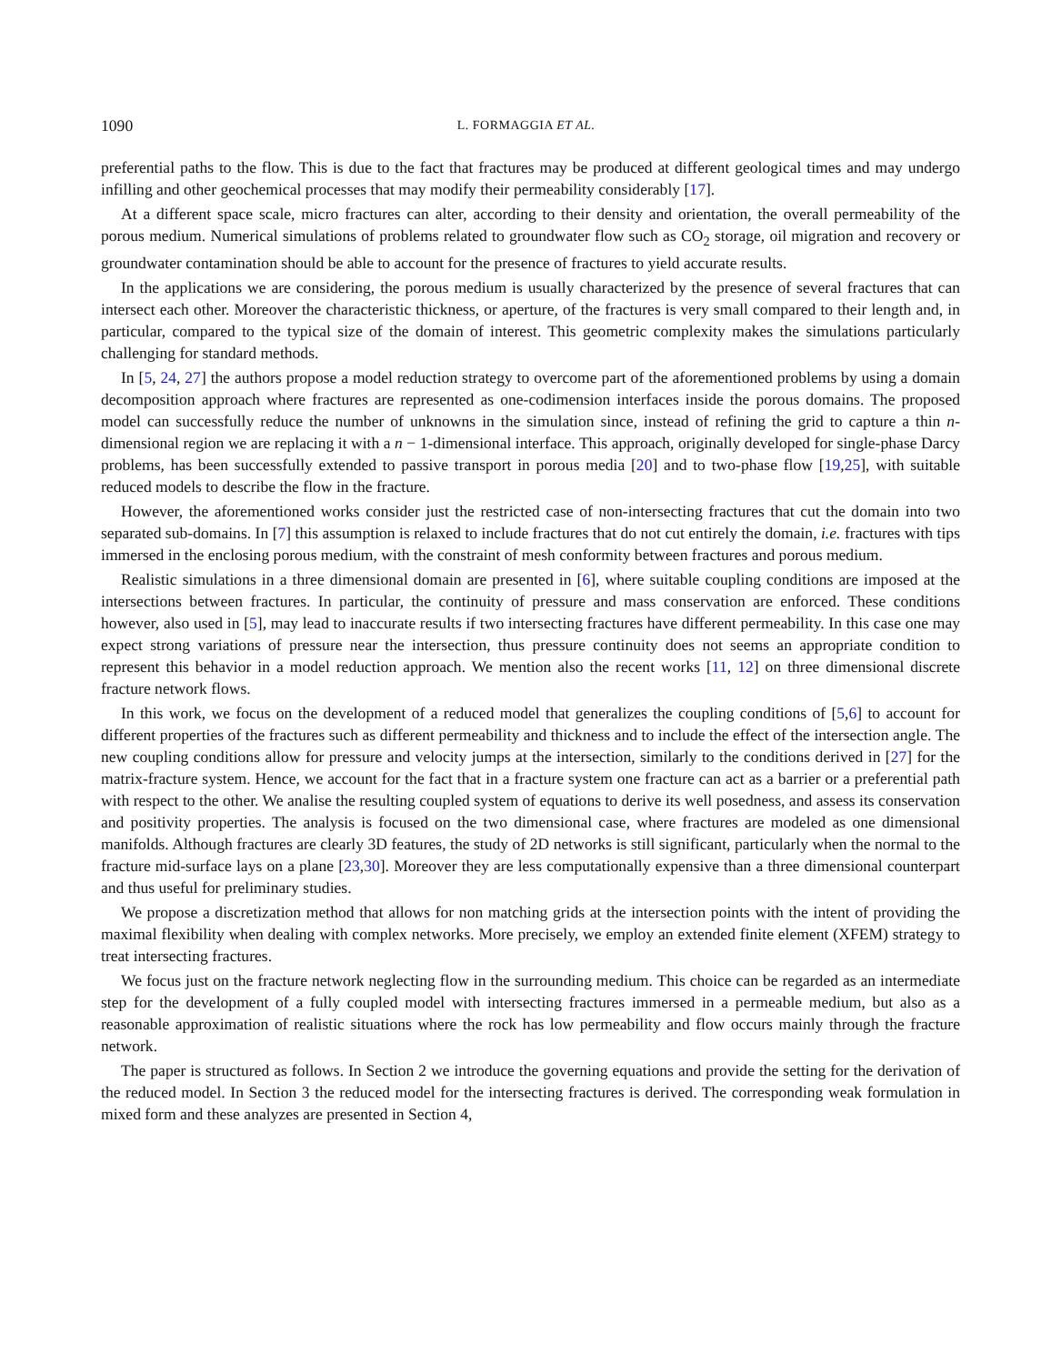1090 L. FORMAGGIA ET AL.
preferential paths to the flow. This is due to the fact that fractures may be produced at different geological times and may undergo infilling and other geochemical processes that may modify their permeability considerably [17].
At a different space scale, micro fractures can alter, according to their density and orientation, the overall permeability of the porous medium. Numerical simulations of problems related to groundwater flow such as CO<sub>2</sub> storage, oil migration and recovery or groundwater contamination should be able to account for the presence of fractures to yield accurate results.
In the applications we are considering, the porous medium is usually characterized by the presence of several fractures that can intersect each other. Moreover the characteristic thickness, or aperture, of the fractures is very small compared to their length and, in particular, compared to the typical size of the domain of interest. This geometric complexity makes the simulations particularly challenging for standard methods.
In [5, 24, 27] the authors propose a model reduction strategy to overcome part of the aforementioned problems by using a domain decomposition approach where fractures are represented as one-codimension interfaces inside the porous domains. The proposed model can successfully reduce the number of unknowns in the simulation since, instead of refining the grid to capture a thin n-dimensional region we are replacing it with a n − 1-dimensional interface. This approach, originally developed for single-phase Darcy problems, has been successfully extended to passive transport in porous media [20] and to two-phase flow [19,25], with suitable reduced models to describe the flow in the fracture.
However, the aforementioned works consider just the restricted case of non-intersecting fractures that cut the domain into two separated sub-domains. In [7] this assumption is relaxed to include fractures that do not cut entirely the domain, i.e. fractures with tips immersed in the enclosing porous medium, with the constraint of mesh conformity between fractures and porous medium.
Realistic simulations in a three dimensional domain are presented in [6], where suitable coupling conditions are imposed at the intersections between fractures. In particular, the continuity of pressure and mass conservation are enforced. These conditions however, also used in [5], may lead to inaccurate results if two intersecting fractures have different permeability. In this case one may expect strong variations of pressure near the intersection, thus pressure continuity does not seems an appropriate condition to represent this behavior in a model reduction approach. We mention also the recent works [11, 12] on three dimensional discrete fracture network flows.
In this work, we focus on the development of a reduced model that generalizes the coupling conditions of [5,6] to account for different properties of the fractures such as different permeability and thickness and to include the effect of the intersection angle. The new coupling conditions allow for pressure and velocity jumps at the intersection, similarly to the conditions derived in [27] for the matrix-fracture system. Hence, we account for the fact that in a fracture system one fracture can act as a barrier or a preferential path with respect to the other. We analise the resulting coupled system of equations to derive its well posedness, and assess its conservation and positivity properties. The analysis is focused on the two dimensional case, where fractures are modeled as one dimensional manifolds. Although fractures are clearly 3D features, the study of 2D networks is still significant, particularly when the normal to the fracture mid-surface lays on a plane [23,30]. Moreover they are less computationally expensive than a three dimensional counterpart and thus useful for preliminary studies.
We propose a discretization method that allows for non matching grids at the intersection points with the intent of providing the maximal flexibility when dealing with complex networks. More precisely, we employ an extended finite element (XFEM) strategy to treat intersecting fractures.
We focus just on the fracture network neglecting flow in the surrounding medium. This choice can be regarded as an intermediate step for the development of a fully coupled model with intersecting fractures immersed in a permeable medium, but also as a reasonable approximation of realistic situations where the rock has low permeability and flow occurs mainly through the fracture network.
The paper is structured as follows. In Section 2 we introduce the governing equations and provide the setting for the derivation of the reduced model. In Section 3 the reduced model for the intersecting fractures is derived. The corresponding weak formulation in mixed form and these analyzes are presented in Section 4,